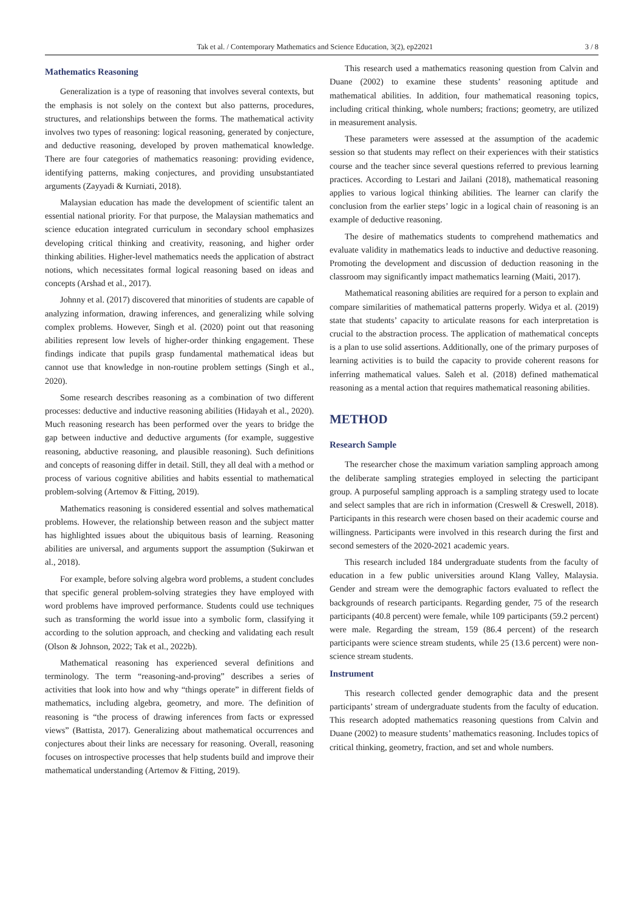Tak et al. / Contemporary Mathematics and Science Education, 3(2), ep22021 3 / 8
Mathematics Reasoning
Generalization is a type of reasoning that involves several contexts, but the emphasis is not solely on the context but also patterns, procedures, structures, and relationships between the forms. The mathematical activity involves two types of reasoning: logical reasoning, generated by conjecture, and deductive reasoning, developed by proven mathematical knowledge. There are four categories of mathematics reasoning: providing evidence, identifying patterns, making conjectures, and providing unsubstantiated arguments (Zayyadi & Kurniati, 2018).
Malaysian education has made the development of scientific talent an essential national priority. For that purpose, the Malaysian mathematics and science education integrated curriculum in secondary school emphasizes developing critical thinking and creativity, reasoning, and higher order thinking abilities. Higher-level mathematics needs the application of abstract notions, which necessitates formal logical reasoning based on ideas and concepts (Arshad et al., 2017).
Johnny et al. (2017) discovered that minorities of students are capable of analyzing information, drawing inferences, and generalizing while solving complex problems. However, Singh et al. (2020) point out that reasoning abilities represent low levels of higher-order thinking engagement. These findings indicate that pupils grasp fundamental mathematical ideas but cannot use that knowledge in non-routine problem settings (Singh et al., 2020).
Some research describes reasoning as a combination of two different processes: deductive and inductive reasoning abilities (Hidayah et al., 2020). Much reasoning research has been performed over the years to bridge the gap between inductive and deductive arguments (for example, suggestive reasoning, abductive reasoning, and plausible reasoning). Such definitions and concepts of reasoning differ in detail. Still, they all deal with a method or process of various cognitive abilities and habits essential to mathematical problem-solving (Artemov & Fitting, 2019).
Mathematics reasoning is considered essential and solves mathematical problems. However, the relationship between reason and the subject matter has highlighted issues about the ubiquitous basis of learning. Reasoning abilities are universal, and arguments support the assumption (Sukirwan et al., 2018).
For example, before solving algebra word problems, a student concludes that specific general problem-solving strategies they have employed with word problems have improved performance. Students could use techniques such as transforming the world issue into a symbolic form, classifying it according to the solution approach, and checking and validating each result (Olson & Johnson, 2022; Tak et al., 2022b).
Mathematical reasoning has experienced several definitions and terminology. The term “reasoning-and-proving” describes a series of activities that look into how and why “things operate” in different fields of mathematics, including algebra, geometry, and more. The definition of reasoning is “the process of drawing inferences from facts or expressed views” (Battista, 2017). Generalizing about mathematical occurrences and conjectures about their links are necessary for reasoning. Overall, reasoning focuses on introspective processes that help students build and improve their mathematical understanding (Artemov & Fitting, 2019).
This research used a mathematics reasoning question from Calvin and Duane (2002) to examine these students’ reasoning aptitude and mathematical abilities. In addition, four mathematical reasoning topics, including critical thinking, whole numbers; fractions; geometry, are utilized in measurement analysis.
These parameters were assessed at the assumption of the academic session so that students may reflect on their experiences with their statistics course and the teacher since several questions referred to previous learning practices. According to Lestari and Jailani (2018), mathematical reasoning applies to various logical thinking abilities. The learner can clarify the conclusion from the earlier steps’ logic in a logical chain of reasoning is an example of deductive reasoning.
The desire of mathematics students to comprehend mathematics and evaluate validity in mathematics leads to inductive and deductive reasoning. Promoting the development and discussion of deduction reasoning in the classroom may significantly impact mathematics learning (Maiti, 2017).
Mathematical reasoning abilities are required for a person to explain and compare similarities of mathematical patterns properly. Widya et al. (2019) state that students’ capacity to articulate reasons for each interpretation is crucial to the abstraction process. The application of mathematical concepts is a plan to use solid assertions. Additionally, one of the primary purposes of learning activities is to build the capacity to provide coherent reasons for inferring mathematical values. Saleh et al. (2018) defined mathematical reasoning as a mental action that requires mathematical reasoning abilities.
METHOD
Research Sample
The researcher chose the maximum variation sampling approach among the deliberate sampling strategies employed in selecting the participant group. A purposeful sampling approach is a sampling strategy used to locate and select samples that are rich in information (Creswell & Creswell, 2018). Participants in this research were chosen based on their academic course and willingness. Participants were involved in this research during the first and second semesters of the 2020-2021 academic years.
This research included 184 undergraduate students from the faculty of education in a few public universities around Klang Valley, Malaysia. Gender and stream were the demographic factors evaluated to reflect the backgrounds of research participants. Regarding gender, 75 of the research participants (40.8 percent) were female, while 109 participants (59.2 percent) were male. Regarding the stream, 159 (86.4 percent) of the research participants were science stream students, while 25 (13.6 percent) were non-science stream students.
Instrument
This research collected gender demographic data and the present participants’ stream of undergraduate students from the faculty of education. This research adopted mathematics reasoning questions from Calvin and Duane (2002) to measure students’ mathematics reasoning. Includes topics of critical thinking, geometry, fraction, and set and whole numbers.